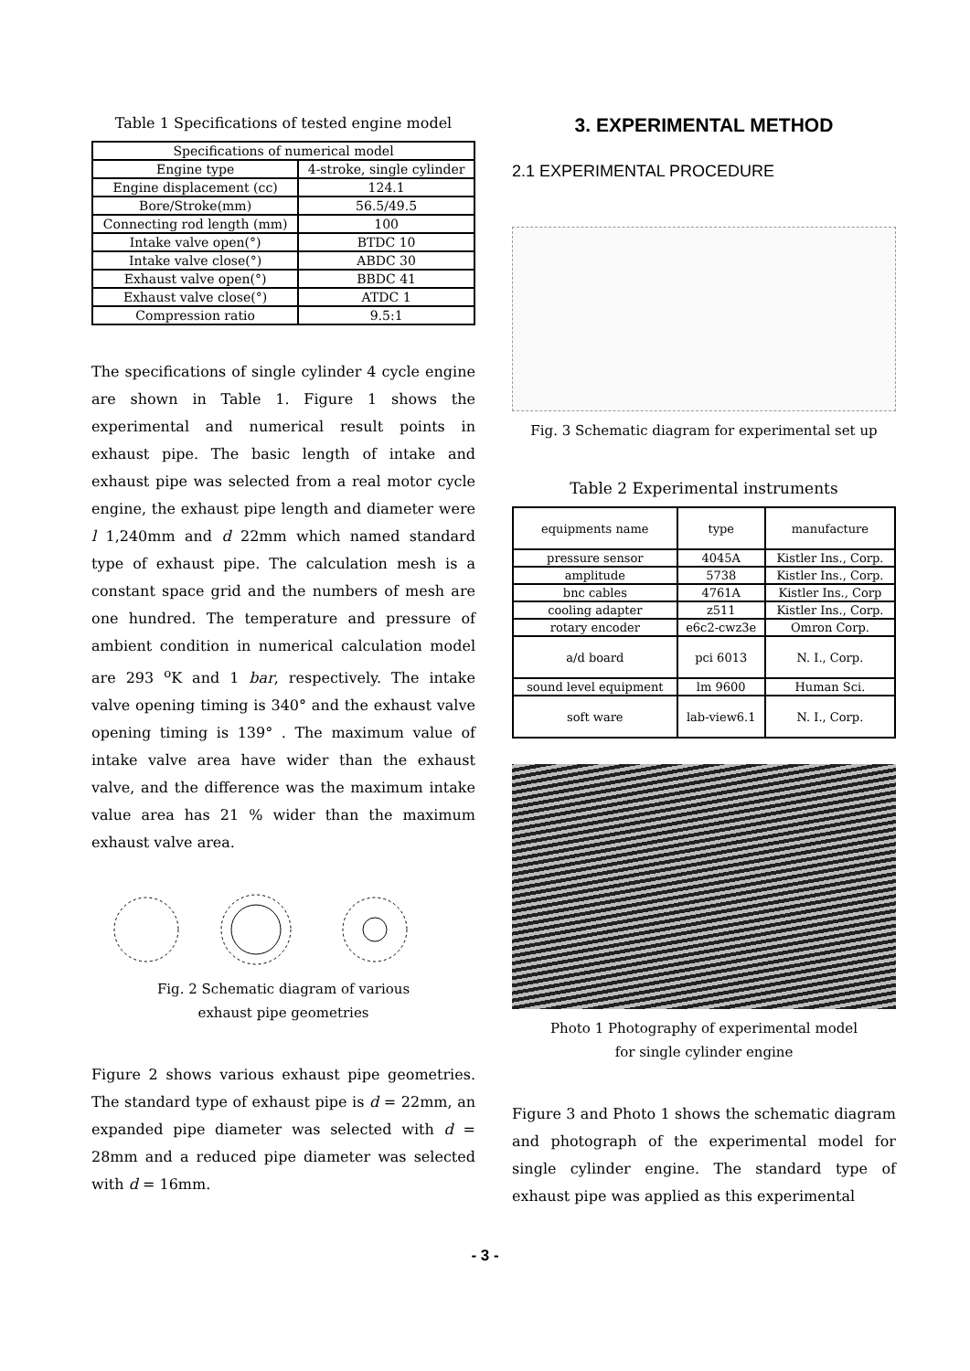Table 1 Specifications of tested engine model
| Specifications of numerical model | |
| Engine type | 4-stroke, single cylinder |
| Engine displacement (cc) | 124.1 |
| Bore/Stroke(mm) | 56.5/49.5 |
| Connecting rod length (mm) | 100 |
| Intake valve open(°) | BTDC 10 |
| Intake valve close(°) | ABDC 30 |
| Exhaust valve open(°) | BBDC 41 |
| Exhaust valve close(°) | ATDC 1 |
| Compression ratio | 9.5:1 |
The specifications of single cylinder 4 cycle engine are shown in Table 1. Figure 1 shows the experimental and numerical result points in exhaust pipe. The basic length of intake and exhaust pipe was selected from a real motor cycle engine, the exhaust pipe length and diameter were l 1,240mm and d 22mm which named standard type of exhaust pipe. The calculation mesh is a constant space grid and the numbers of mesh are one hundred. The temperature and pressure of ambient condition in numerical calculation model are 293 <sup>o</sup>K and 1 bar, respectively. The intake valve opening timing is 340° and the exhaust valve opening timing is 139° . The maximum value of intake valve area have wider than the exhaust valve, and the difference was the maximum intake value area has 21 % wider than the maximum exhaust valve area.
Fig. 2 Schematic diagram of various
exhaust pipe geometries
Figure 2 shows various exhaust pipe geometries. The standard type of exhaust pipe is d = 22mm, an expanded pipe diameter was selected with d = 28mm and a reduced pipe diameter was selected with d = 16mm.
3. EXPERIMENTAL METHOD
2.1 EXPERIMENTAL PROCEDURE
Fig. 3 Schematic diagram for experimental set up
Table 2 Experimental instruments
| equipments name | type | manufacture |
| pressure sensor | 4045A | Kistler Ins., Corp. |
| amplitude | 5738 | Kistler Ins., Corp. |
| bnc cables | 4761A | Kistler Ins., Corp |
| cooling adapter | z511 | Kistler Ins., Corp. |
| rotary encoder | e6c2-cwz3e | Omron Corp. |
| a/d board | pci 6013 | N. I., Corp. |
| sound level equipment | lm 9600 | Human Sci. |
| soft ware | lab-view6.1 | N. I., Corp. |
Photo 1 Photography of experimental model
for single cylinder engine
Figure 3 and Photo 1 shows the schematic diagram and photograph of the experimental model for single cylinder engine. The standard type of exhaust pipe was applied as this experimental
- 3 -